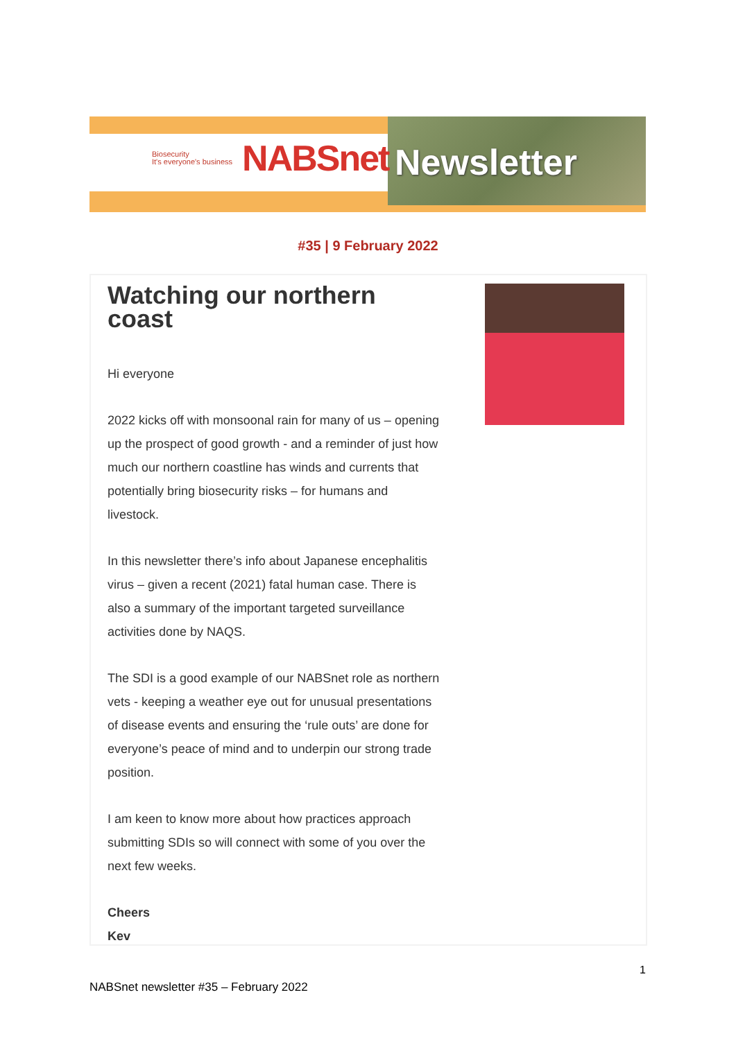Biosecurity
It's everyone's business NABSnet
Newsletter
#35 | 9 February 2022
Watching our northern coast
Hi everyone
2022 kicks off with monsoonal rain for many of us – opening up the prospect of good growth - and a reminder of just how much our northern coastline has winds and currents that potentially bring biosecurity risks – for humans and livestock.
In this newsletter there’s info about Japanese encephalitis virus – given a recent (2021) fatal human case. There is also a summary of the important targeted surveillance activities done by NAQS.
The SDI is a good example of our NABSnet role as northern vets - keeping a weather eye out for unusual presentations of disease events and ensuring the ‘rule outs’ are done for everyone’s peace of mind and to underpin our strong trade position.
I am keen to know more about how practices approach submitting SDIs so will connect with some of you over the next few weeks.
Cheers
Kev
1
NABSnet newsletter #35 – February 2022